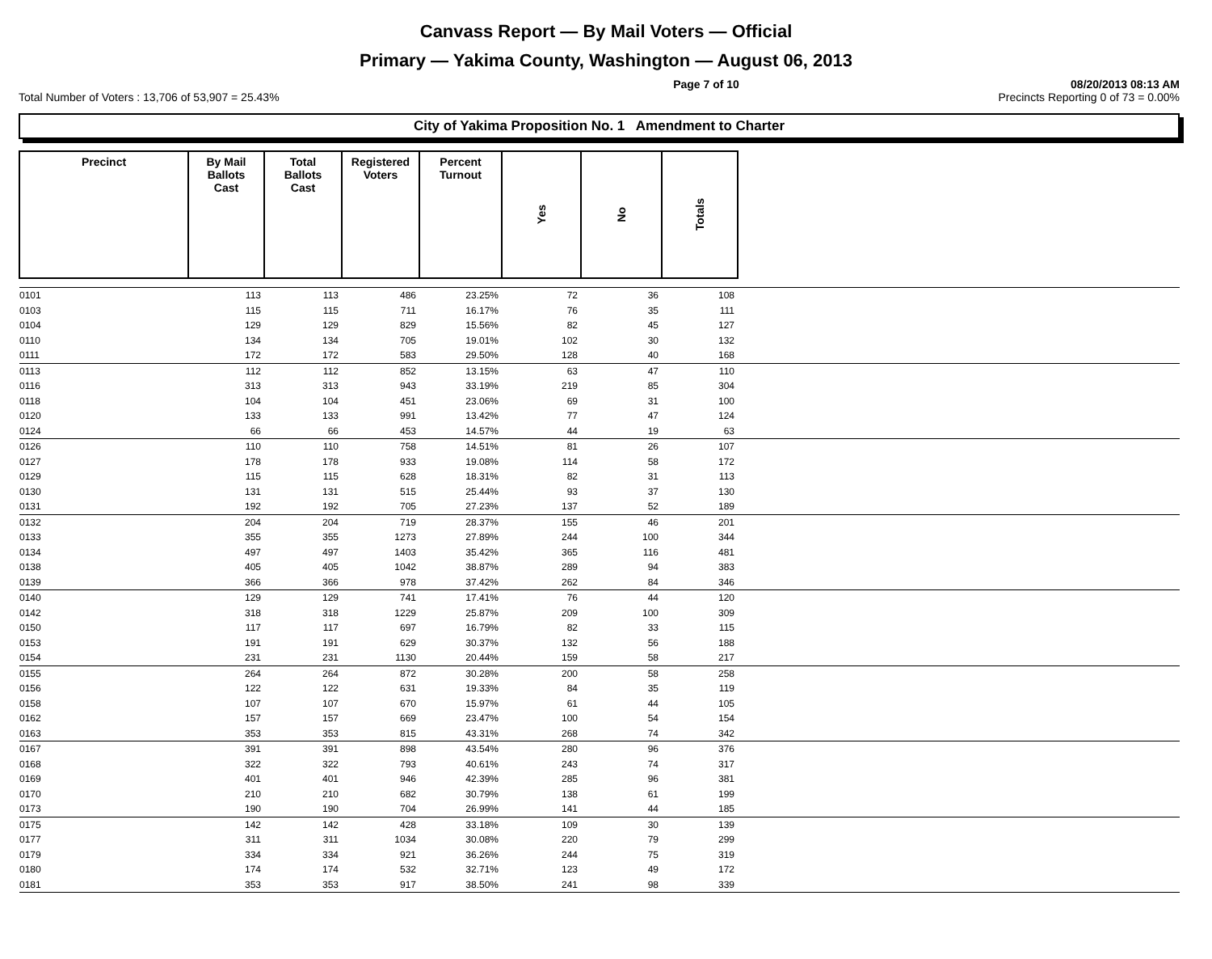Canvass Report — By Mail Voters — Official
Primary — Yakima County, Washington — August 06, 2013
Page 7 of 10 08/20/2013 08:13 AM
Total Number of Voters : 13,706 of 53,907 = 25.43% Precincts Reporting 0 of 73 = 0.00%
City of Yakima Proposition No. 1 Amendment to Charter
| Precinct | By Mail Ballots Cast | Total Ballots Cast | Registered Voters | Percent Turnout | Yes | No | Totals | |
| --- | --- | --- | --- | --- | --- | --- | --- | --- |
| 0101 | 113 | 113 | 486 | 23.25% | 72 | 36 | 108 | |
| 0103 | 115 | 115 | 711 | 16.17% | 76 | 35 | 111 | |
| 0104 | 129 | 129 | 829 | 15.56% | 82 | 45 | 127 | |
| 0110 | 134 | 134 | 705 | 19.01% | 102 | 30 | 132 | |
| 0111 | 172 | 172 | 583 | 29.50% | 128 | 40 | 168 | |
| 0113 | 112 | 112 | 852 | 13.15% | 63 | 47 | 110 | |
| 0116 | 313 | 313 | 943 | 33.19% | 219 | 85 | 304 | |
| 0118 | 104 | 104 | 451 | 23.06% | 69 | 31 | 100 | |
| 0120 | 133 | 133 | 991 | 13.42% | 77 | 47 | 124 | |
| 0124 | 66 | 66 | 453 | 14.57% | 44 | 19 | 63 | |
| 0126 | 110 | 110 | 758 | 14.51% | 81 | 26 | 107 | |
| 0127 | 178 | 178 | 933 | 19.08% | 114 | 58 | 172 | |
| 0129 | 115 | 115 | 628 | 18.31% | 82 | 31 | 113 | |
| 0130 | 131 | 131 | 515 | 25.44% | 93 | 37 | 130 | |
| 0131 | 192 | 192 | 705 | 27.23% | 137 | 52 | 189 | |
| 0132 | 204 | 204 | 719 | 28.37% | 155 | 46 | 201 | |
| 0133 | 355 | 355 | 1273 | 27.89% | 244 | 100 | 344 | |
| 0134 | 497 | 497 | 1403 | 35.42% | 365 | 116 | 481 | |
| 0138 | 405 | 405 | 1042 | 38.87% | 289 | 94 | 383 | |
| 0139 | 366 | 366 | 978 | 37.42% | 262 | 84 | 346 | |
| 0140 | 129 | 129 | 741 | 17.41% | 76 | 44 | 120 | |
| 0142 | 318 | 318 | 1229 | 25.87% | 209 | 100 | 309 | |
| 0150 | 117 | 117 | 697 | 16.79% | 82 | 33 | 115 | |
| 0153 | 191 | 191 | 629 | 30.37% | 132 | 56 | 188 | |
| 0154 | 231 | 231 | 1130 | 20.44% | 159 | 58 | 217 | |
| 0155 | 264 | 264 | 872 | 30.28% | 200 | 58 | 258 | |
| 0156 | 122 | 122 | 631 | 19.33% | 84 | 35 | 119 | |
| 0158 | 107 | 107 | 670 | 15.97% | 61 | 44 | 105 | |
| 0162 | 157 | 157 | 669 | 23.47% | 100 | 54 | 154 | |
| 0163 | 353 | 353 | 815 | 43.31% | 268 | 74 | 342 | |
| 0167 | 391 | 391 | 898 | 43.54% | 280 | 96 | 376 | |
| 0168 | 322 | 322 | 793 | 40.61% | 243 | 74 | 317 | |
| 0169 | 401 | 401 | 946 | 42.39% | 285 | 96 | 381 | |
| 0170 | 210 | 210 | 682 | 30.79% | 138 | 61 | 199 | |
| 0173 | 190 | 190 | 704 | 26.99% | 141 | 44 | 185 | |
| 0175 | 142 | 142 | 428 | 33.18% | 109 | 30 | 139 | |
| 0177 | 311 | 311 | 1034 | 30.08% | 220 | 79 | 299 | |
| 0179 | 334 | 334 | 921 | 36.26% | 244 | 75 | 319 | |
| 0180 | 174 | 174 | 532 | 32.71% | 123 | 49 | 172 | |
| 0181 | 353 | 353 | 917 | 38.50% | 241 | 98 | 339 | |